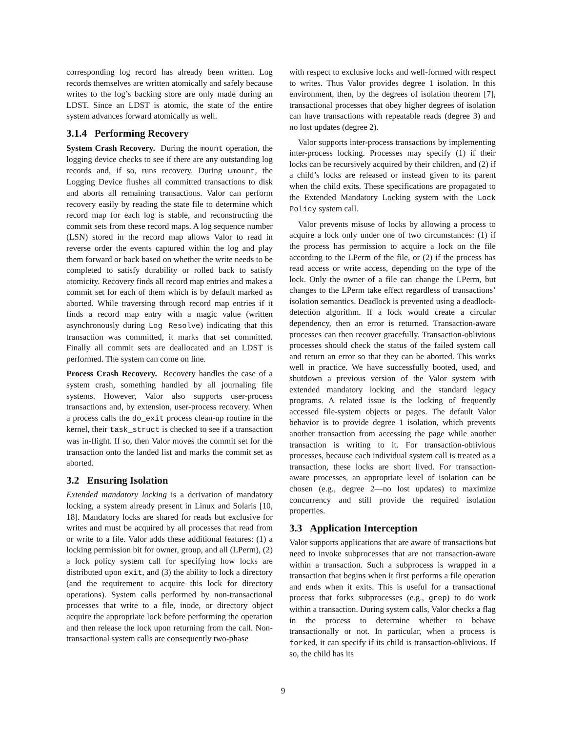corresponding log record has already been written. Log records themselves are written atomically and safely because writes to the log’s backing store are only made during an LDST. Since an LDST is atomic, the state of the entire system advances forward atomically as well.
3.1.4 Performing Recovery
System Crash Recovery. During the mount operation, the logging device checks to see if there are any outstanding log records and, if so, runs recovery. During umount, the Logging Device flushes all committed transactions to disk and aborts all remaining transactions. Valor can perform recovery easily by reading the state file to determine which record map for each log is stable, and reconstructing the commit sets from these record maps. A log sequence number (LSN) stored in the record map allows Valor to read in reverse order the events captured within the log and play them forward or back based on whether the write needs to be completed to satisfy durability or rolled back to satisfy atomicity. Recovery finds all record map entries and makes a commit set for each of them which is by default marked as aborted. While traversing through record map entries if it finds a record map entry with a magic value (written asynchronously during Log Resolve) indicating that this transaction was committed, it marks that set committed. Finally all commit sets are deallocated and an LDST is performed. The system can come on line.
Process Crash Recovery. Recovery handles the case of a system crash, something handled by all journaling file systems. However, Valor also supports user-process transactions and, by extension, user-process recovery. When a process calls the do_exit process clean-up routine in the kernel, their task_struct is checked to see if a transaction was in-flight. If so, then Valor moves the commit set for the transaction onto the landed list and marks the commit set as aborted.
3.2 Ensuring Isolation
Extended mandatory locking is a derivation of mandatory locking, a system already present in Linux and Solaris [10, 18]. Mandatory locks are shared for reads but exclusive for writes and must be acquired by all processes that read from or write to a file. Valor adds these additional features: (1) a locking permission bit for owner, group, and all (LPerm), (2) a lock policy system call for specifying how locks are distributed upon exit, and (3) the ability to lock a directory (and the requirement to acquire this lock for directory operations). System calls performed by non-transactional processes that write to a file, inode, or directory object acquire the appropriate lock before performing the operation and then release the lock upon returning from the call. Non-transactional system calls are consequently two-phase
with respect to exclusive locks and well-formed with respect to writes. Thus Valor provides degree 1 isolation. In this environment, then, by the degrees of isolation theorem [7], transactional processes that obey higher degrees of isolation can have transactions with repeatable reads (degree 3) and no lost updates (degree 2).
Valor supports inter-process transactions by implementing inter-process locking. Processes may specify (1) if their locks can be recursively acquired by their children, and (2) if a child’s locks are released or instead given to its parent when the child exits. These specifications are propagated to the Extended Mandatory Locking system with the Lock Policy system call.
Valor prevents misuse of locks by allowing a process to acquire a lock only under one of two circumstances: (1) if the process has permission to acquire a lock on the file according to the LPerm of the file, or (2) if the process has read access or write access, depending on the type of the lock. Only the owner of a file can change the LPerm, but changes to the LPerm take effect regardless of transactions’ isolation semantics. Deadlock is prevented using a deadlock-detection algorithm. If a lock would create a circular dependency, then an error is returned. Transaction-aware processes can then recover gracefully. Transaction-oblivious processes should check the status of the failed system call and return an error so that they can be aborted. This works well in practice. We have successfully booted, used, and shutdown a previous version of the Valor system with extended mandatory locking and the standard legacy programs. A related issue is the locking of frequently accessed file-system objects or pages. The default Valor behavior is to provide degree 1 isolation, which prevents another transaction from accessing the page while another transaction is writing to it. For transaction-oblivious processes, because each individual system call is treated as a transaction, these locks are short lived. For transaction-aware processes, an appropriate level of isolation can be chosen (e.g., degree 2—no lost updates) to maximize concurrency and still provide the required isolation properties.
3.3 Application Interception
Valor supports applications that are aware of transactions but need to invoke subprocesses that are not transaction-aware within a transaction. Such a subprocess is wrapped in a transaction that begins when it first performs a file operation and ends when it exits. This is useful for a transactional process that forks subprocesses (e.g., grep) to do work within a transaction. During system calls, Valor checks a flag in the process to determine whether to behave transactionally or not. In particular, when a process is forked, it can specify if its child is transaction-oblivious. If so, the child has its
9